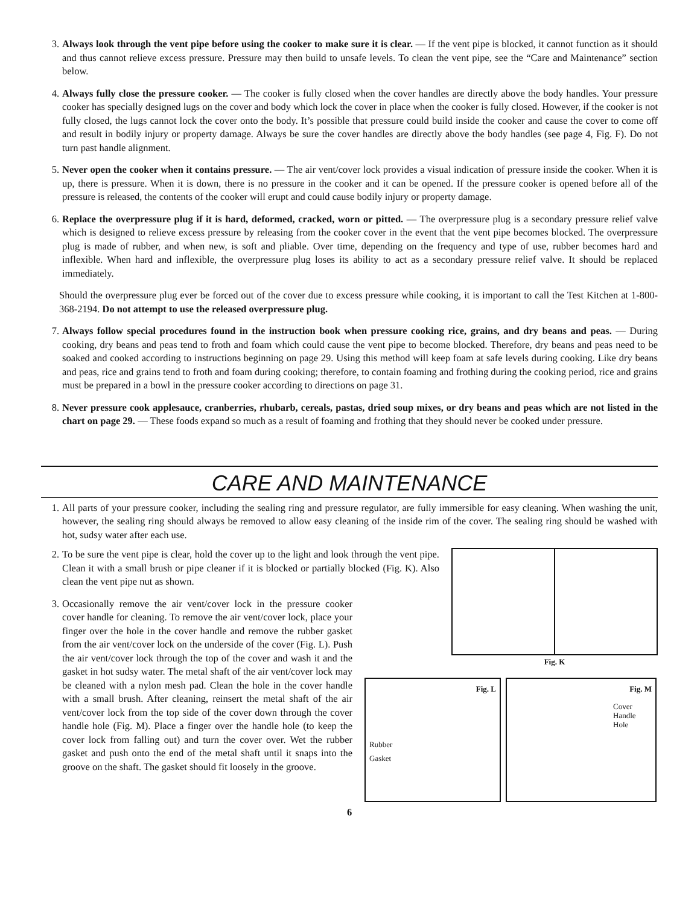3. Always look through the vent pipe before using the cooker to make sure it is clear. — If the vent pipe is blocked, it cannot function as it should and thus cannot relieve excess pressure. Pressure may then build to unsafe levels. To clean the vent pipe, see the “Care and Maintenance” section below.
4. Always fully close the pressure cooker. — The cooker is fully closed when the cover handles are directly above the body handles. Your pressure cooker has specially designed lugs on the cover and body which lock the cover in place when the cooker is fully closed. However, if the cooker is not fully closed, the lugs cannot lock the cover onto the body. It’s possible that pressure could build inside the cooker and cause the cover to come off and result in bodily injury or property damage. Always be sure the cover handles are directly above the body handles (see page 4, Fig. F). Do not turn past handle alignment.
5. Never open the cooker when it contains pressure. — The air vent/cover lock provides a visual indication of pressure inside the cooker. When it is up, there is pressure. When it is down, there is no pressure in the cooker and it can be opened. If the pressure cooker is opened before all of the pressure is released, the contents of the cooker will erupt and could cause bodily injury or property damage.
6. Replace the overpressure plug if it is hard, deformed, cracked, worn or pitted. — The overpressure plug is a secondary pressure relief valve which is designed to relieve excess pressure by releasing from the cooker cover in the event that the vent pipe becomes blocked. The overpressure plug is made of rubber, and when new, is soft and pliable. Over time, depending on the frequency and type of use, rubber becomes hard and inflexible. When hard and inflexible, the overpressure plug loses its ability to act as a secondary pressure relief valve. It should be replaced immediately.
Should the overpressure plug ever be forced out of the cover due to excess pressure while cooking, it is important to call the Test Kitchen at 1-800-368-2194. Do not attempt to use the released overpressure plug.
7. Always follow special procedures found in the instruction book when pressure cooking rice, grains, and dry beans and peas. — During cooking, dry beans and peas tend to froth and foam which could cause the vent pipe to become blocked. Therefore, dry beans and peas need to be soaked and cooked according to instructions beginning on page 29. Using this method will keep foam at safe levels during cooking. Like dry beans and peas, rice and grains tend to froth and foam during cooking; therefore, to contain foaming and frothing during the cooking period, rice and grains must be prepared in a bowl in the pressure cooker according to directions on page 31.
8. Never pressure cook applesauce, cranberries, rhubarb, cereals, pastas, dried soup mixes, or dry beans and peas which are not listed in the chart on page 29. — These foods expand so much as a result of foaming and frothing that they should never be cooked under pressure.
CARE AND MAINTENANCE
1. All parts of your pressure cooker, including the sealing ring and pressure regulator, are fully immersible for easy cleaning. When washing the unit, however, the sealing ring should always be removed to allow easy cleaning of the inside rim of the cover. The sealing ring should be washed with hot, sudsy water after each use.
Fig. K
2. To be sure the vent pipe is clear, hold the cover up to the light and look through the vent pipe. Clean it with a small brush or pipe cleaner if it is blocked or partially blocked (Fig. K). Also clean the vent pipe nut as shown.
Fig. L
Rubber
Gasket
Fig. M
Cover
Handle
Hole
3. Occasionally remove the air vent/cover lock in the pressure cooker cover handle for cleaning. To remove the air vent/cover lock, place your finger over the hole in the cover handle and remove the rubber gasket from the air vent/cover lock on the underside of the cover (Fig. L). Push the air vent/cover lock through the top of the cover and wash it and the gasket in hot sudsy water. The metal shaft of the air vent/cover lock may be cleaned with a nylon mesh pad. Clean the hole in the cover handle with a small brush. After cleaning, reinsert the metal shaft of the air vent/cover lock from the top side of the cover down through the cover handle hole (Fig. M). Place a finger over the handle hole (to keep the cover lock from falling out) and turn the cover over. Wet the rubber gasket and push onto the end of the metal shaft until it snaps into the groove on the shaft. The gasket should fit loosely in the groove.
6